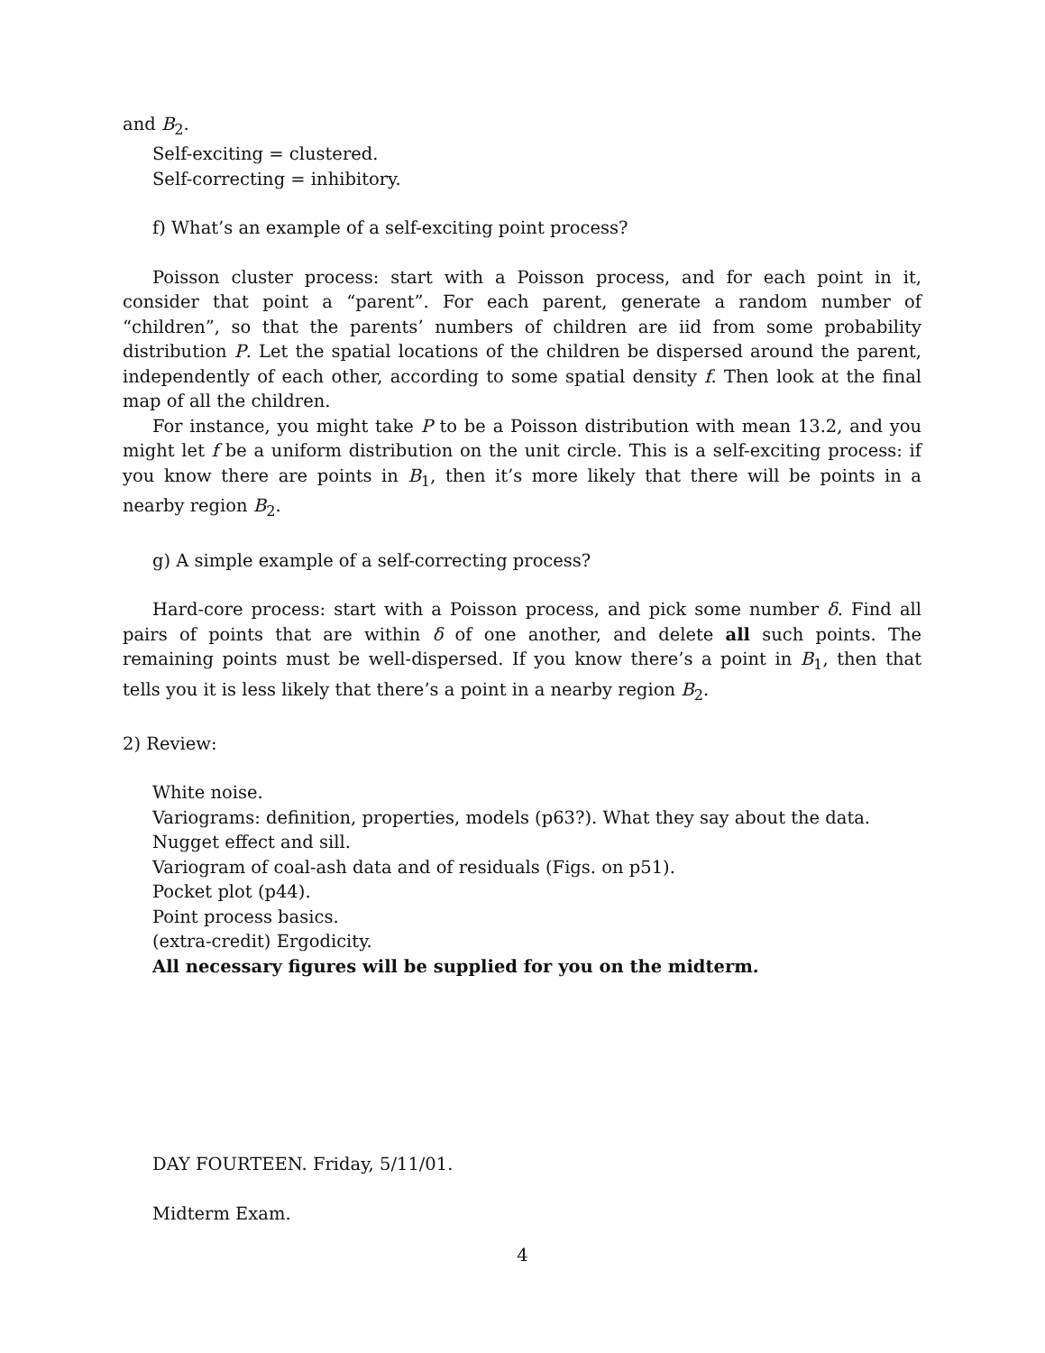and B<sub>2</sub>.
Self-exciting = clustered.
Self-correcting = inhibitory.
f) What’s an example of a self-exciting point process?
Poisson cluster process: start with a Poisson process, and for each point in it, consider that point a “parent”. For each parent, generate a random number of “children”, so that the parents’ numbers of children are iid from some probability distribution P. Let the spatial locations of the children be dispersed around the parent, independently of each other, according to some spatial density f. Then look at the final map of all the children.
For instance, you might take P to be a Poisson distribution with mean 13.2, and you might let f be a uniform distribution on the unit circle. This is a self-exciting process: if you know there are points in B<sub>1</sub>, then it’s more likely that there will be points in a nearby region B<sub>2</sub>.
g) A simple example of a self-correcting process?
Hard-core process: start with a Poisson process, and pick some number δ. Find all pairs of points that are within δ of one another, and delete all such points. The remaining points must be well-dispersed. If you know there’s a point in B<sub>1</sub>, then that tells you it is less likely that there’s a point in a nearby region B<sub>2</sub>.
2) Review:
White noise.
Variograms: definition, properties, models (p63?). What they say about the data.
Nugget effect and sill.
Variogram of coal-ash data and of residuals (Figs. on p51).
Pocket plot (p44).
Point process basics.
(extra-credit) Ergodicity.
All necessary figures will be supplied for you on the midterm.
DAY FOURTEEN. Friday, 5/11/01.
Midterm Exam.
4